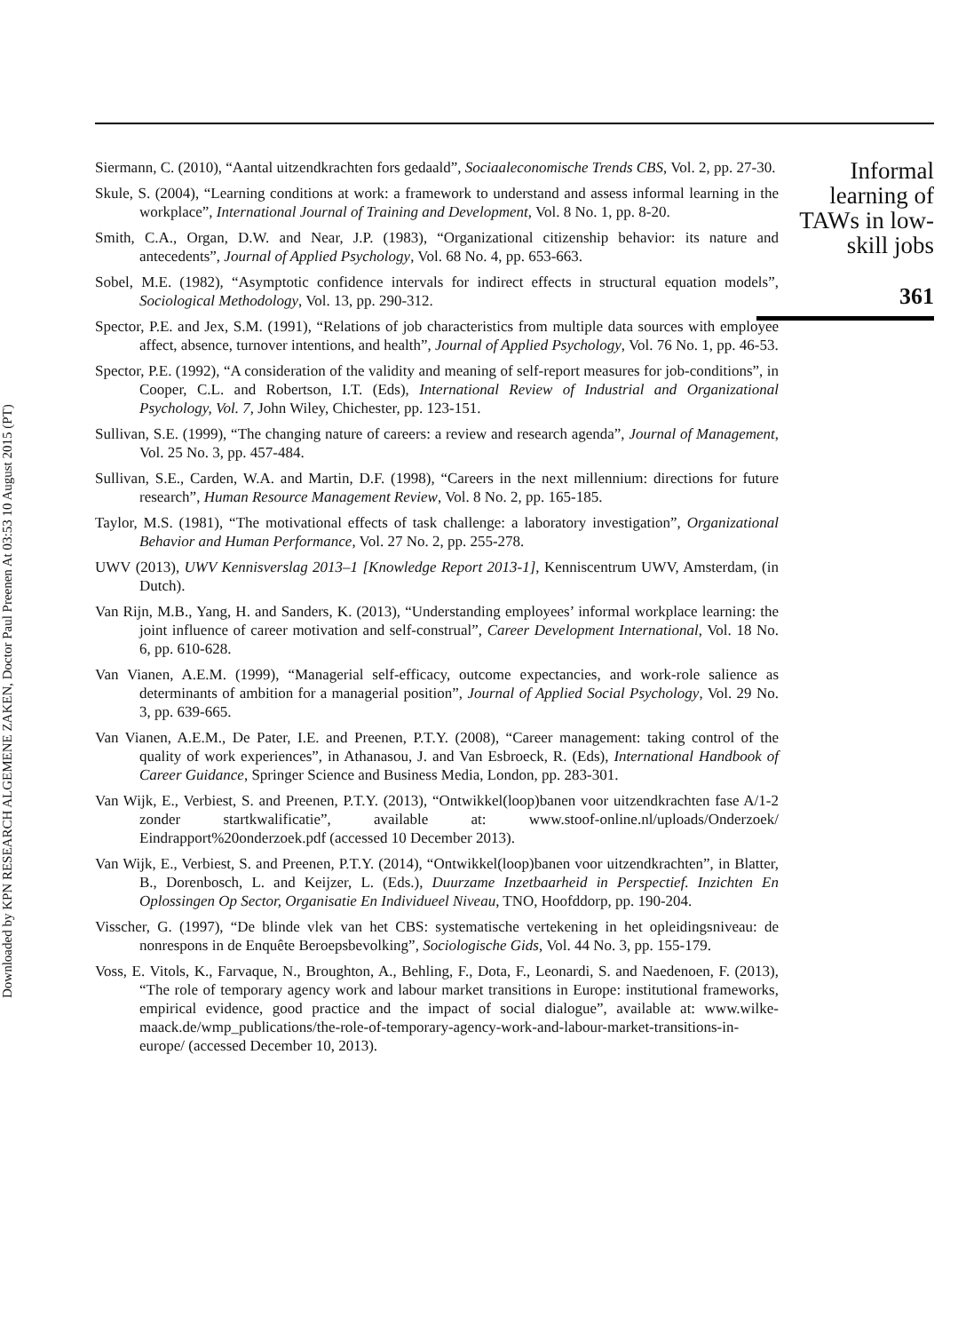Downloaded by KPN RESEARCH ALGEMENE ZAKEN, Doctor Paul Preenen At 03:53 10 August 2015 (PT)
Siermann, C. (2010), “Aantal uitzendkrachten fors gedaald”, Sociaaleconomische Trends CBS, Vol. 2, pp. 27-30.
Skule, S. (2004), “Learning conditions at work: a framework to understand and assess informal learning in the workplace”, International Journal of Training and Development, Vol. 8 No. 1, pp. 8-20.
Smith, C.A., Organ, D.W. and Near, J.P. (1983), “Organizational citizenship behavior: its nature and antecedents”, Journal of Applied Psychology, Vol. 68 No. 4, pp. 653-663.
Sobel, M.E. (1982), “Asymptotic confidence intervals for indirect effects in structural equation models”, Sociological Methodology, Vol. 13, pp. 290-312.
Spector, P.E. and Jex, S.M. (1991), “Relations of job characteristics from multiple data sources with employee affect, absence, turnover intentions, and health”, Journal of Applied Psychology, Vol. 76 No. 1, pp. 46-53.
Spector, P.E. (1992), “A consideration of the validity and meaning of self-report measures for job-conditions”, in Cooper, C.L. and Robertson, I.T. (Eds), International Review of Industrial and Organizational Psychology, Vol. 7, John Wiley, Chichester, pp. 123-151.
Sullivan, S.E. (1999), “The changing nature of careers: a review and research agenda”, Journal of Management, Vol. 25 No. 3, pp. 457-484.
Sullivan, S.E., Carden, W.A. and Martin, D.F. (1998), “Careers in the next millennium: directions for future research”, Human Resource Management Review, Vol. 8 No. 2, pp. 165-185.
Taylor, M.S. (1981), “The motivational effects of task challenge: a laboratory investigation”, Organizational Behavior and Human Performance, Vol. 27 No. 2, pp. 255-278.
UWV (2013), UWV Kennisverslag 2013–1 [Knowledge Report 2013-1], Kenniscentrum UWV, Amsterdam, (in Dutch).
Van Rijn, M.B., Yang, H. and Sanders, K. (2013), “Understanding employees’ informal workplace learning: the joint influence of career motivation and self-construal”, Career Development International, Vol. 18 No. 6, pp. 610-628.
Van Vianen, A.E.M. (1999), “Managerial self-efficacy, outcome expectancies, and work-role salience as determinants of ambition for a managerial position”, Journal of Applied Social Psychology, Vol. 29 No. 3, pp. 639-665.
Van Vianen, A.E.M., De Pater, I.E. and Preenen, P.T.Y. (2008), “Career management: taking control of the quality of work experiences”, in Athanasou, J. and Van Esbroeck, R. (Eds), International Handbook of Career Guidance, Springer Science and Business Media, London, pp. 283-301.
Van Wijk, E., Verbiest, S. and Preenen, P.T.Y. (2013), “Ontwikkel(loop)banen voor uitzendkrachten fase A/1-2 zonder startkwalificatie”, available at: www.stoof-online.nl/uploads/Onderzoek/ Eindrapport%20onderzoek.pdf (accessed 10 December 2013).
Van Wijk, E., Verbiest, S. and Preenen, P.T.Y. (2014), “Ontwikkel(loop)banen voor uitzendkrachten”, in Blatter, B., Dorenbosch, L. and Keijzer, L. (Eds.), Duurzame Inzetbaarheid in Perspectief. Inzichten En Oplossingen Op Sector, Organisatie En Individueel Niveau, TNO, Hoofddorp, pp. 190-204.
Visscher, G. (1997), “De blinde vlek van het CBS: systematische vertekening in het opleidingsniveau: de nonrespons in de Enquête Beroepsbevolking”, Sociologische Gids, Vol. 44 No. 3, pp. 155-179.
Voss, E. Vitols, K., Farvaque, N., Broughton, A., Behling, F., Dota, F., Leonardi, S. and Naedenoen, F. (2013), “The role of temporary agency work and labour market transitions in Europe: institutional frameworks, empirical evidence, good practice and the impact of social dialogue”, available at: www.wilke-maack.de/wmp_publications/the-role-of-temporary-agency-work-and-labour-market-transitions-in-europe/ (accessed December 10, 2013).
Informal learning of TAWs in low-skill jobs
361